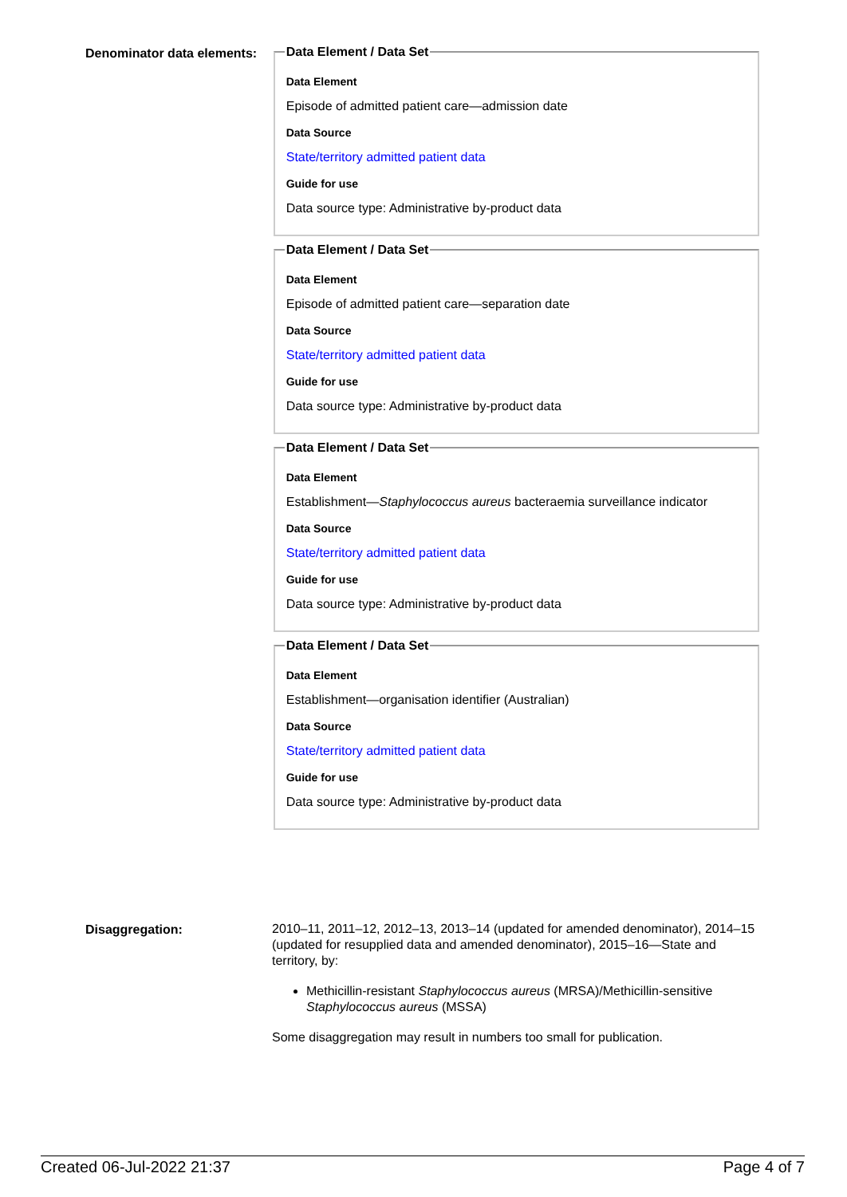Denominator data elements:
Data Element / Data Set
Data Element
Episode of admitted patient care—admission date
Data Source
State/territory admitted patient data
Guide for use
Data source type: Administrative by-product data
Data Element / Data Set
Data Element
Episode of admitted patient care—separation date
Data Source
State/territory admitted patient data
Guide for use
Data source type: Administrative by-product data
Data Element / Data Set
Data Element
Establishment—Staphylococcus aureus bacteraemia surveillance indicator
Data Source
State/territory admitted patient data
Guide for use
Data source type: Administrative by-product data
Data Element / Data Set
Data Element
Establishment—organisation identifier (Australian)
Data Source
State/territory admitted patient data
Guide for use
Data source type: Administrative by-product data
Disaggregation:
2010–11, 2011–12, 2012–13, 2013–14 (updated for amended denominator), 2014–15 (updated for resupplied data and amended denominator), 2015–16—State and territory, by:
Methicillin-resistant Staphylococcus aureus (MRSA)/Methicillin-sensitive Staphylococcus aureus (MSSA)
Some disaggregation may result in numbers too small for publication.
Created 06-Jul-2022 21:37 Page 4 of 7